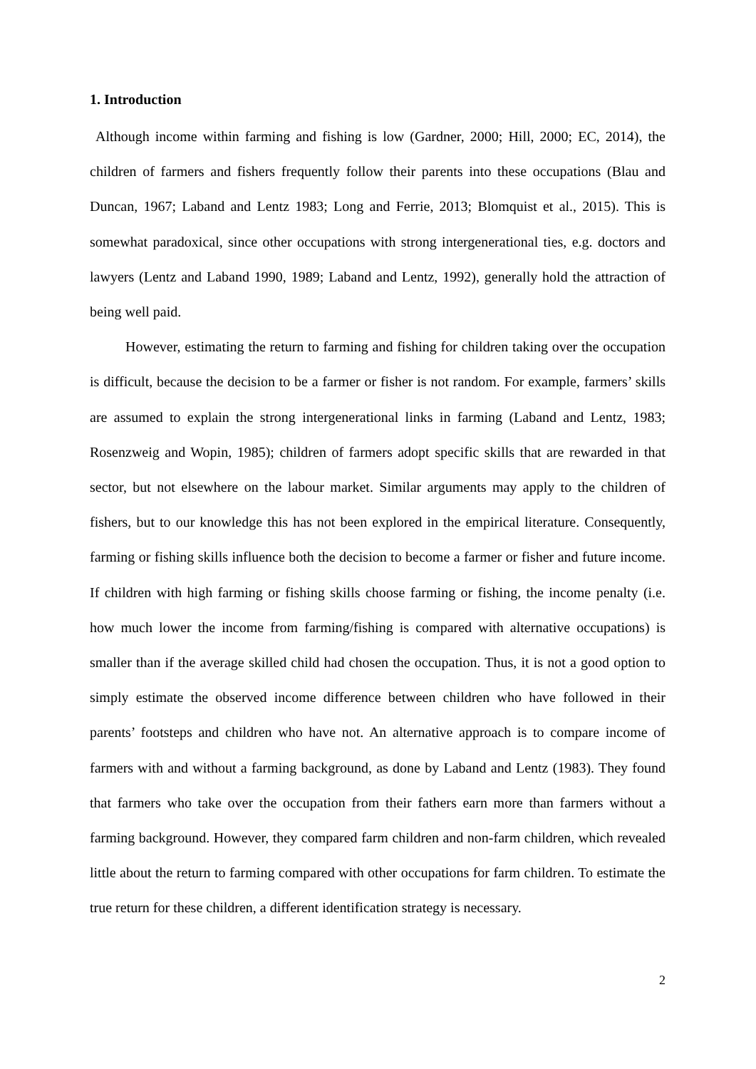1. Introduction
Although income within farming and fishing is low (Gardner, 2000; Hill, 2000; EC, 2014), the children of farmers and fishers frequently follow their parents into these occupations (Blau and Duncan, 1967; Laband and Lentz 1983; Long and Ferrie, 2013; Blomquist et al., 2015). This is somewhat paradoxical, since other occupations with strong intergenerational ties, e.g. doctors and lawyers (Lentz and Laband 1990, 1989; Laband and Lentz, 1992), generally hold the attraction of being well paid.
However, estimating the return to farming and fishing for children taking over the occupation is difficult, because the decision to be a farmer or fisher is not random. For example, farmers’ skills are assumed to explain the strong intergenerational links in farming (Laband and Lentz, 1983; Rosenzweig and Wopin, 1985); children of farmers adopt specific skills that are rewarded in that sector, but not elsewhere on the labour market. Similar arguments may apply to the children of fishers, but to our knowledge this has not been explored in the empirical literature. Consequently, farming or fishing skills influence both the decision to become a farmer or fisher and future income. If children with high farming or fishing skills choose farming or fishing, the income penalty (i.e. how much lower the income from farming/fishing is compared with alternative occupations) is smaller than if the average skilled child had chosen the occupation. Thus, it is not a good option to simply estimate the observed income difference between children who have followed in their parents’ footsteps and children who have not. An alternative approach is to compare income of farmers with and without a farming background, as done by Laband and Lentz (1983). They found that farmers who take over the occupation from their fathers earn more than farmers without a farming background. However, they compared farm children and non-farm children, which revealed little about the return to farming compared with other occupations for farm children. To estimate the true return for these children, a different identification strategy is necessary.
2